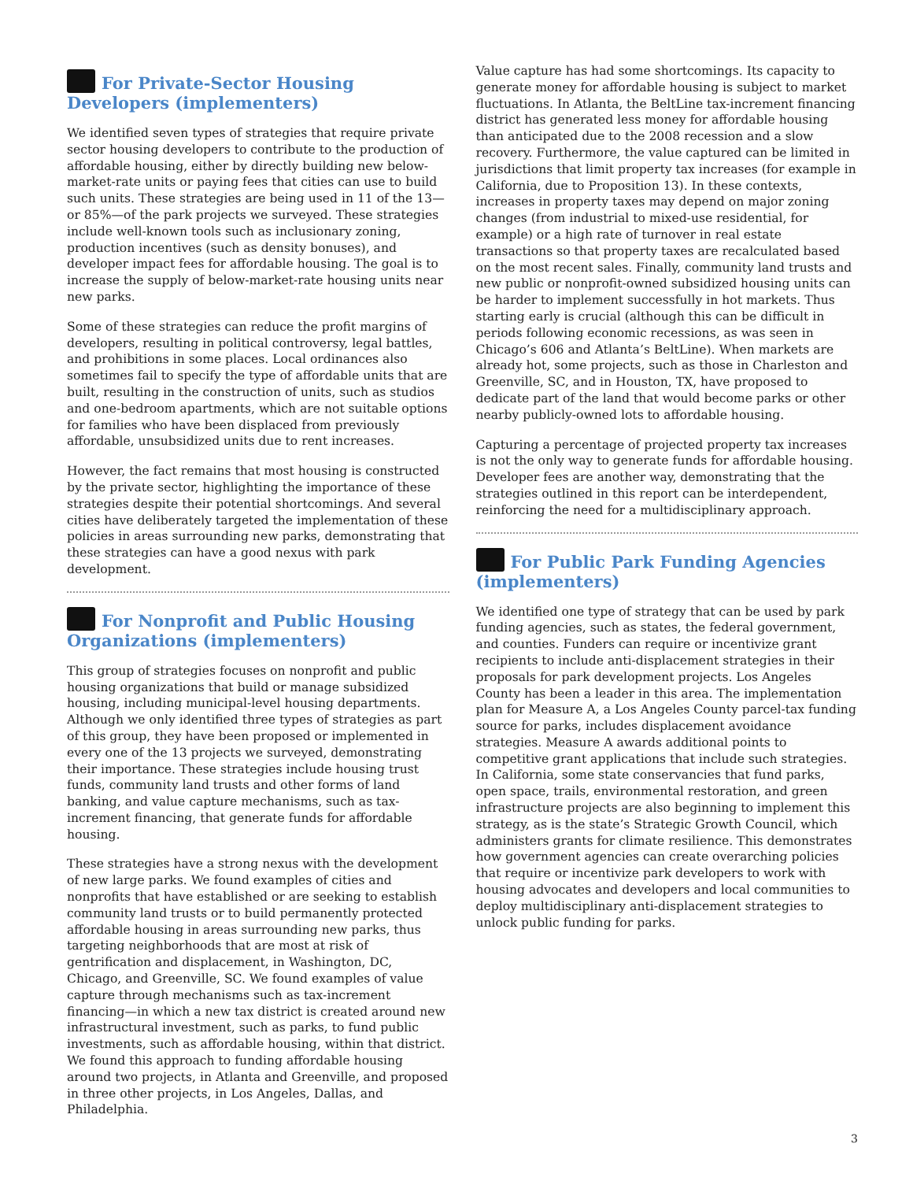For Private-Sector Housing Developers (implementers)
We identified seven types of strategies that require private sector housing developers to contribute to the production of affordable housing, either by directly building new below-market-rate units or paying fees that cities can use to build such units. These strategies are being used in 11 of the 13—or 85%—of the park projects we surveyed. These strategies include well-known tools such as inclusionary zoning, production incentives (such as density bonuses), and developer impact fees for affordable housing. The goal is to increase the supply of below-market-rate housing units near new parks.
Some of these strategies can reduce the profit margins of developers, resulting in political controversy, legal battles, and prohibitions in some places. Local ordinances also sometimes fail to specify the type of affordable units that are built, resulting in the construction of units, such as studios and one-bedroom apartments, which are not suitable options for families who have been displaced from previously affordable, unsubsidized units due to rent increases.
However, the fact remains that most housing is constructed by the private sector, highlighting the importance of these strategies despite their potential shortcomings. And several cities have deliberately targeted the implementation of these policies in areas surrounding new parks, demonstrating that these strategies can have a good nexus with park development.
For Nonprofit and Public Housing Organizations (implementers)
This group of strategies focuses on nonprofit and public housing organizations that build or manage subsidized housing, including municipal-level housing departments. Although we only identified three types of strategies as part of this group, they have been proposed or implemented in every one of the 13 projects we surveyed, demonstrating their importance. These strategies include housing trust funds, community land trusts and other forms of land banking, and value capture mechanisms, such as tax-increment financing, that generate funds for affordable housing.
These strategies have a strong nexus with the development of new large parks. We found examples of cities and nonprofits that have established or are seeking to establish community land trusts or to build permanently protected affordable housing in areas surrounding new parks, thus targeting neighborhoods that are most at risk of gentrification and displacement, in Washington, DC, Chicago, and Greenville, SC. We found examples of value capture through mechanisms such as tax-increment financing—in which a new tax district is created around new infrastructural investment, such as parks, to fund public investments, such as affordable housing, within that district. We found this approach to funding affordable housing around two projects, in Atlanta and Greenville, and proposed in three other projects, in Los Angeles, Dallas, and Philadelphia.
Value capture has had some shortcomings. Its capacity to generate money for affordable housing is subject to market fluctuations. In Atlanta, the BeltLine tax-increment financing district has generated less money for affordable housing than anticipated due to the 2008 recession and a slow recovery. Furthermore, the value captured can be limited in jurisdictions that limit property tax increases (for example in California, due to Proposition 13). In these contexts, increases in property taxes may depend on major zoning changes (from industrial to mixed-use residential, for example) or a high rate of turnover in real estate transactions so that property taxes are recalculated based on the most recent sales. Finally, community land trusts and new public or nonprofit-owned subsidized housing units can be harder to implement successfully in hot markets. Thus starting early is crucial (although this can be difficult in periods following economic recessions, as was seen in Chicago’s 606 and Atlanta’s BeltLine). When markets are already hot, some projects, such as those in Charleston and Greenville, SC, and in Houston, TX, have proposed to dedicate part of the land that would become parks or other nearby publicly-owned lots to affordable housing.
Capturing a percentage of projected property tax increases is not the only way to generate funds for affordable housing. Developer fees are another way, demonstrating that the strategies outlined in this report can be interdependent, reinforcing the need for a multidisciplinary approach.
For Public Park Funding Agencies (implementers)
We identified one type of strategy that can be used by park funding agencies, such as states, the federal government, and counties. Funders can require or incentivize grant recipients to include anti-displacement strategies in their proposals for park development projects. Los Angeles County has been a leader in this area. The implementation plan for Measure A, a Los Angeles County parcel-tax funding source for parks, includes displacement avoidance strategies. Measure A awards additional points to competitive grant applications that include such strategies. In California, some state conservancies that fund parks, open space, trails, environmental restoration, and green infrastructure projects are also beginning to implement this strategy, as is the state’s Strategic Growth Council, which administers grants for climate resilience. This demonstrates how government agencies can create overarching policies that require or incentivize park developers to work with housing advocates and developers and local communities to deploy multidisciplinary anti-displacement strategies to unlock public funding for parks.
3